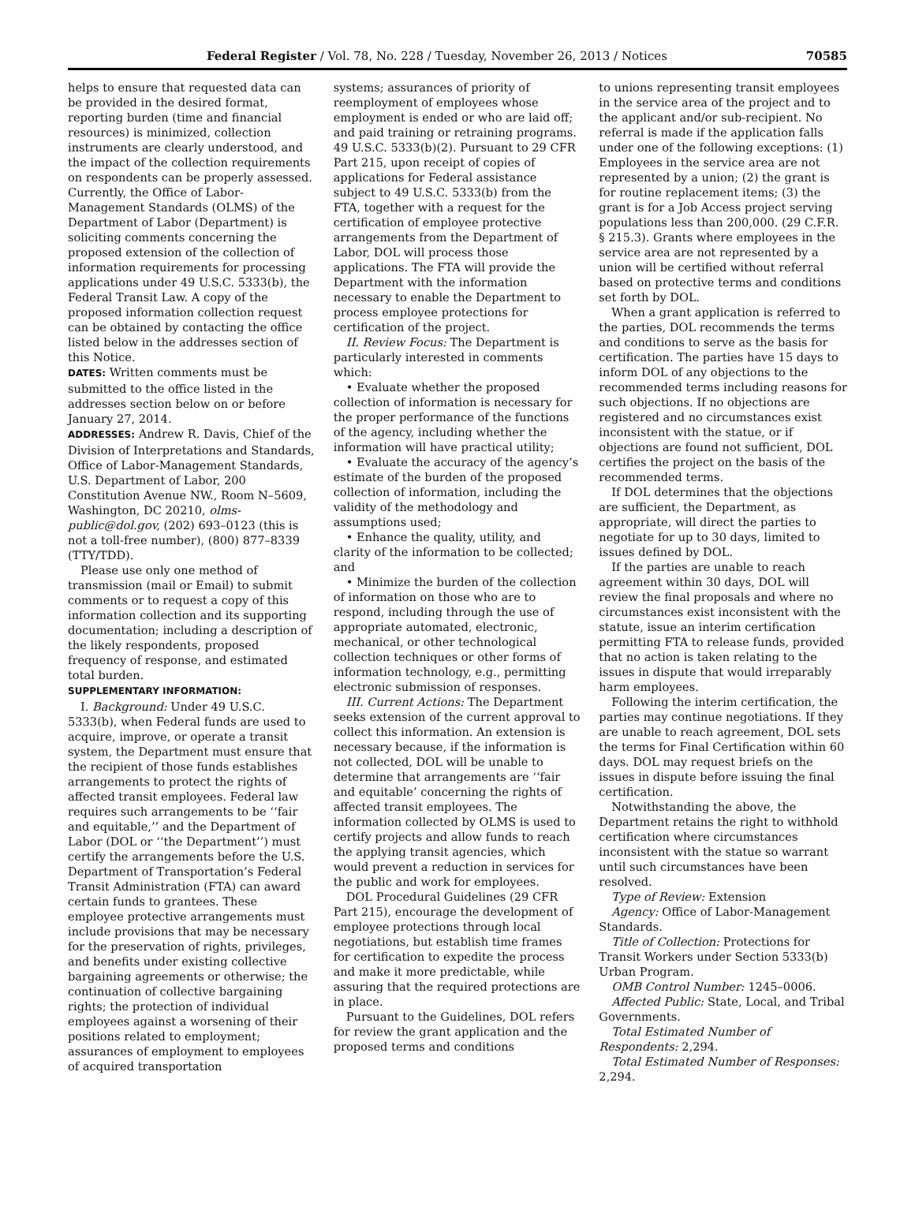Federal Register / Vol. 78, No. 228 / Tuesday, November 26, 2013 / Notices 70585
helps to ensure that requested data can be provided in the desired format, reporting burden (time and financial resources) is minimized, collection instruments are clearly understood, and the impact of the collection requirements on respondents can be properly assessed. Currently, the Office of Labor-Management Standards (OLMS) of the Department of Labor (Department) is soliciting comments concerning the proposed extension of the collection of information requirements for processing applications under 49 U.S.C. 5333(b), the Federal Transit Law. A copy of the proposed information collection request can be obtained by contacting the office listed below in the addresses section of this Notice.
DATES: Written comments must be submitted to the office listed in the addresses section below on or before January 27, 2014.
ADDRESSES: Andrew R. Davis, Chief of the Division of Interpretations and Standards, Office of Labor-Management Standards, U.S. Department of Labor, 200 Constitution Avenue NW., Room N–5609, Washington, DC 20210, olms-public@dol.gov, (202) 693–0123 (this is not a toll-free number), (800) 877–8339 (TTY/TDD).
Please use only one method of transmission (mail or Email) to submit comments or to request a copy of this information collection and its supporting documentation; including a description of the likely respondents, proposed frequency of response, and estimated total burden.
SUPPLEMENTARY INFORMATION:
I. Background: Under 49 U.S.C. 5333(b), when Federal funds are used to acquire, improve, or operate a transit system, the Department must ensure that the recipient of those funds establishes arrangements to protect the rights of affected transit employees. Federal law requires such arrangements to be ‘‘fair and equitable,’’ and the Department of Labor (DOL or ‘‘the Department’’) must certify the arrangements before the U.S. Department of Transportation’s Federal Transit Administration (FTA) can award certain funds to grantees. These employee protective arrangements must include provisions that may be necessary for the preservation of rights, privileges, and benefits under existing collective bargaining agreements or otherwise; the continuation of collective bargaining rights; the protection of individual employees against a worsening of their positions related to employment; assurances of employment to employees of acquired transportation
systems; assurances of priority of reemployment of employees whose employment is ended or who are laid off; and paid training or retraining programs. 49 U.S.C. 5333(b)(2). Pursuant to 29 CFR Part 215, upon receipt of copies of applications for Federal assistance subject to 49 U.S.C. 5333(b) from the FTA, together with a request for the certification of employee protective arrangements from the Department of Labor, DOL will process those applications. The FTA will provide the Department with the information necessary to enable the Department to process employee protections for certification of the project.
II. Review Focus: The Department is particularly interested in comments which:
• Evaluate whether the proposed collection of information is necessary for the proper performance of the functions of the agency, including whether the information will have practical utility;
• Evaluate the accuracy of the agency’s estimate of the burden of the proposed collection of information, including the validity of the methodology and assumptions used;
• Enhance the quality, utility, and clarity of the information to be collected; and
• Minimize the burden of the collection of information on those who are to respond, including through the use of appropriate automated, electronic, mechanical, or other technological collection techniques or other forms of information technology, e.g., permitting electronic submission of responses.
III. Current Actions: The Department seeks extension of the current approval to collect this information. An extension is necessary because, if the information is not collected, DOL will be unable to determine that arrangements are ‘‘fair and equitable’ concerning the rights of affected transit employees. The information collected by OLMS is used to certify projects and allow funds to reach the applying transit agencies, which would prevent a reduction in services for the public and work for employees.
DOL Procedural Guidelines (29 CFR Part 215), encourage the development of employee protections through local negotiations, but establish time frames for certification to expedite the process and make it more predictable, while assuring that the required protections are in place.
Pursuant to the Guidelines, DOL refers for review the grant application and the proposed terms and conditions
to unions representing transit employees in the service area of the project and to the applicant and/or sub-recipient. No referral is made if the application falls under one of the following exceptions: (1) Employees in the service area are not represented by a union; (2) the grant is for routine replacement items; (3) the grant is for a Job Access project serving populations less than 200,000. (29 C.F.R. § 215.3). Grants where employees in the service area are not represented by a union will be certified without referral based on protective terms and conditions set forth by DOL.
When a grant application is referred to the parties, DOL recommends the terms and conditions to serve as the basis for certification. The parties have 15 days to inform DOL of any objections to the recommended terms including reasons for such objections. If no objections are registered and no circumstances exist inconsistent with the statue, or if objections are found not sufficient, DOL certifies the project on the basis of the recommended terms.
If DOL determines that the objections are sufficient, the Department, as appropriate, will direct the parties to negotiate for up to 30 days, limited to issues defined by DOL.
If the parties are unable to reach agreement within 30 days, DOL will review the final proposals and where no circumstances exist inconsistent with the statute, issue an interim certification permitting FTA to release funds, provided that no action is taken relating to the issues in dispute that would irreparably harm employees.
Following the interim certification, the parties may continue negotiations. If they are unable to reach agreement, DOL sets the terms for Final Certification within 60 days. DOL may request briefs on the issues in dispute before issuing the final certification.
Notwithstanding the above, the Department retains the right to withhold certification where circumstances inconsistent with the statue so warrant until such circumstances have been resolved.
Type of Review: Extension
Agency: Office of Labor-Management Standards.
Title of Collection: Protections for Transit Workers under Section 5333(b) Urban Program.
OMB Control Number: 1245–0006.
Affected Public: State, Local, and Tribal Governments.
Total Estimated Number of Respondents: 2,294.
Total Estimated Number of Responses: 2,294.